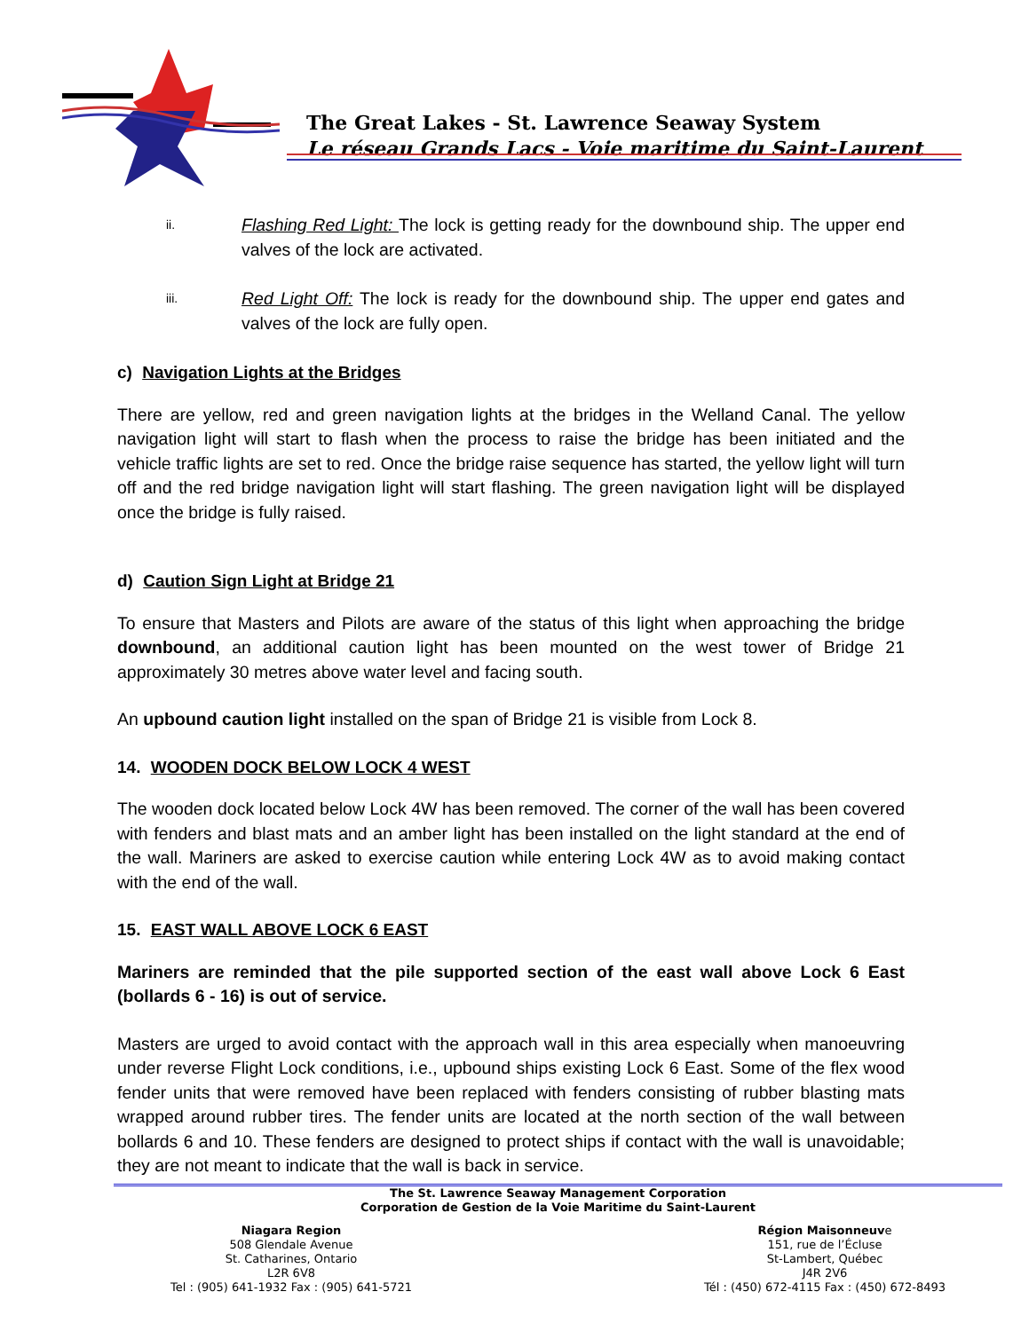The Great Lakes - St. Lawrence Seaway System
Le réseau Grands Lacs - Voie maritime du Saint-Laurent
ii. Flashing Red Light: The lock is getting ready for the downbound ship. The upper end valves of the lock are activated.
iii. Red Light Off: The lock is ready for the downbound ship. The upper end gates and valves of the lock are fully open.
c) Navigation Lights at the Bridges
There are yellow, red and green navigation lights at the bridges in the Welland Canal. The yellow navigation light will start to flash when the process to raise the bridge has been initiated and the vehicle traffic lights are set to red. Once the bridge raise sequence has started, the yellow light will turn off and the red bridge navigation light will start flashing. The green navigation light will be displayed once the bridge is fully raised.
d) Caution Sign Light at Bridge 21
To ensure that Masters and Pilots are aware of the status of this light when approaching the bridge downbound, an additional caution light has been mounted on the west tower of Bridge 21 approximately 30 metres above water level and facing south.
An upbound caution light installed on the span of Bridge 21 is visible from Lock 8.
14. WOODEN DOCK BELOW LOCK 4 WEST
The wooden dock located below Lock 4W has been removed. The corner of the wall has been covered with fenders and blast mats and an amber light has been installed on the light standard at the end of the wall. Mariners are asked to exercise caution while entering Lock 4W as to avoid making contact with the end of the wall.
15. EAST WALL ABOVE LOCK 6 EAST
Mariners are reminded that the pile supported section of the east wall above Lock 6 East (bollards 6 - 16) is out of service.
Masters are urged to avoid contact with the approach wall in this area especially when manoeuvring under reverse Flight Lock conditions, i.e., upbound ships existing Lock 6 East. Some of the flex wood fender units that were removed have been replaced with fenders consisting of rubber blasting mats wrapped around rubber tires. The fender units are located at the north section of the wall between bollards 6 and 10. These fenders are designed to protect ships if contact with the wall is unavoidable; they are not meant to indicate that the wall is back in service.
The St. Lawrence Seaway Management Corporation
Corporation de Gestion de la Voie Maritime du Saint-Laurent
Niagara Region
508 Glendale Avenue
St. Catharines, Ontario
L2R 6V8
Tel : (905) 641-1932 Fax : (905) 641-5721
Région Maisonneuve
151, rue de l’Écluse
St-Lambert, Québec
J4R 2V6
Tél : (450) 672-4115 Fax : (450) 672-8493